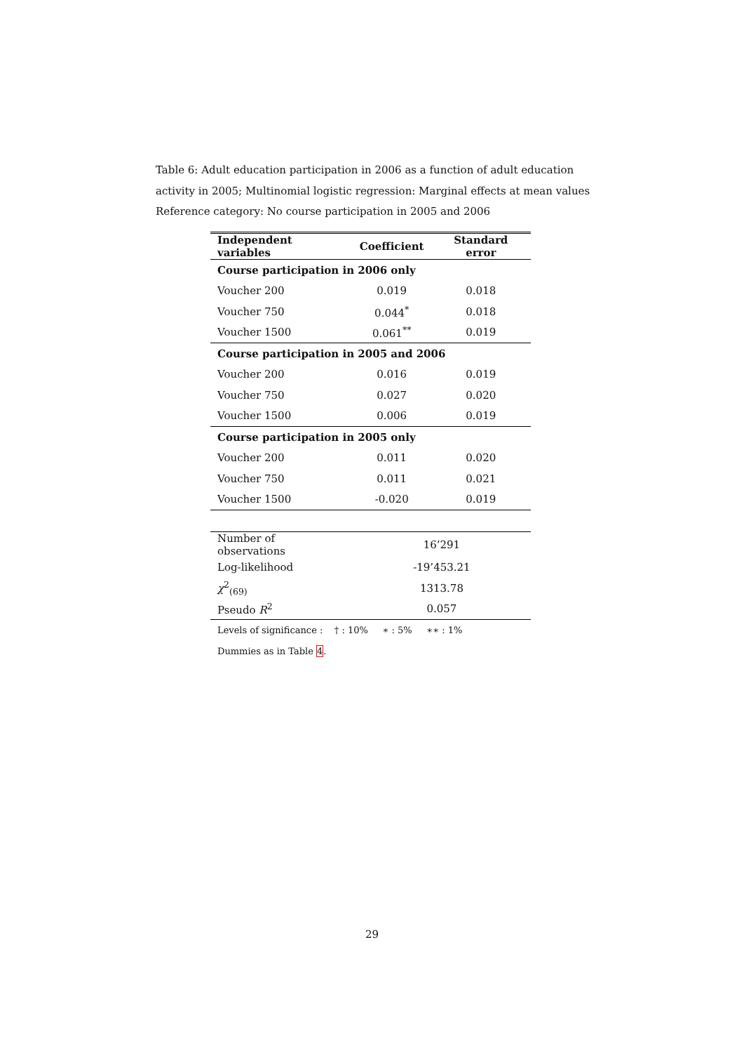Table 6: Adult education participation in 2006 as a function of adult education activity in 2005; Multinomial logistic regression: Marginal effects at mean values
Reference category: No course participation in 2005 and 2006
| Independent variables | Coefficient | Standard error |
| --- | --- | --- |
| Course participation in 2006 only | | |
| Voucher 200 | 0.019 | 0.018 |
| Voucher 750 | 0.044<sup>*</sup> | 0.018 |
| Voucher 1500 | 0.061<sup>**</sup> | 0.019 |
| Course participation in 2005 and 2006 | | |
| Voucher 200 | 0.016 | 0.019 |
| Voucher 750 | 0.027 | 0.020 |
| Voucher 1500 | 0.006 | 0.019 |
| Course participation in 2005 only | | |
| Voucher 200 | 0.011 | 0.020 |
| Voucher 750 | 0.011 | 0.021 |
| Voucher 1500 | -0.020 | 0.019 |
| Number of observations | 16’291 | |
| Log-likelihood | -19’453.21 | |
| χ<sup>2</sup><sub>(69)</sub> | 1313.78 | |
| Pseudo R<sup>2</sup> | 0.057 | |
| Levels of significance : † : 10% ∗ : 5% ∗∗ : 1% | | |
| Dummies as in Table 4 . | | |
29